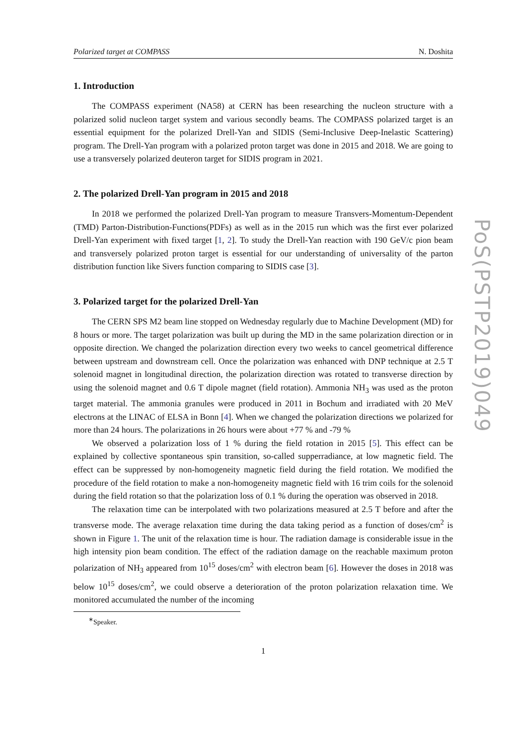Polarized target at COMPASS N. Doshita
1. Introduction
The COMPASS experiment (NA58) at CERN has been researching the nucleon structure with a polarized solid nucleon target system and various secondly beams. The COMPASS polarized target is an essential equipment for the polarized Drell-Yan and SIDIS (Semi-Inclusive Deep-Inelastic Scattering) program. The Drell-Yan program with a polarized proton target was done in 2015 and 2018. We are going to use a transversely polarized deuteron target for SIDIS program in 2021.
2. The polarized Drell-Yan program in 2015 and 2018
In 2018 we performed the polarized Drell-Yan program to measure Transvers-Momentum-Dependent (TMD) Parton-Distribution-Functions(PDFs) as well as in the 2015 run which was the first ever polarized Drell-Yan experiment with fixed target [1, 2]. To study the Drell-Yan reaction with 190 GeV/c pion beam and transversely polarized proton target is essential for our understanding of universality of the parton distribution function like Sivers function comparing to SIDIS case [3].
3. Polarized target for the polarized Drell-Yan
The CERN SPS M2 beam line stopped on Wednesday regularly due to Machine Development (MD) for 8 hours or more. The target polarization was built up during the MD in the same polarization direction or in opposite direction. We changed the polarization direction every two weeks to cancel geometrical difference between upstream and downstream cell. Once the polarization was enhanced with DNP technique at 2.5 T solenoid magnet in longitudinal direction, the polarization direction was rotated to transverse direction by using the solenoid magnet and 0.6 T dipole magnet (field rotation). Ammonia NH<sub>3</sub> was used as the proton target material. The ammonia granules were produced in 2011 in Bochum and irradiated with 20 MeV electrons at the LINAC of ELSA in Bonn [4]. When we changed the polarization directions we polarized for more than 24 hours. The polarizations in 26 hours were about +77 % and -79 %
We observed a polarization loss of 1 % during the field rotation in 2015 [5]. This effect can be explained by collective spontaneous spin transition, so-called supperradiance, at low magnetic field. The effect can be suppressed by non-homogeneity magnetic field during the field rotation. We modified the procedure of the field rotation to make a non-homogeneity magnetic field with 16 trim coils for the solenoid during the field rotation so that the polarization loss of 0.1 % during the operation was observed in 2018.
The relaxation time can be interpolated with two polarizations measured at 2.5 T before and after the transverse mode. The average relaxation time during the data taking period as a function of doses/cm<sup>2</sup> is shown in Figure 1. The unit of the relaxation time is hour. The radiation damage is considerable issue in the high intensity pion beam condition. The effect of the radiation damage on the reachable maximum proton polarization of NH<sub>3</sub> appeared from 10<sup>15</sup> doses/cm<sup>2</sup> with electron beam [6]. However the doses in 2018 was below 10<sup>15</sup> doses/cm<sup>2</sup>, we could observe a deterioration of the proton polarization relaxation time. We monitored accumulated the number of the incoming
<sup>∗</sup>Speaker.
1
PoS(PSTP2019)049